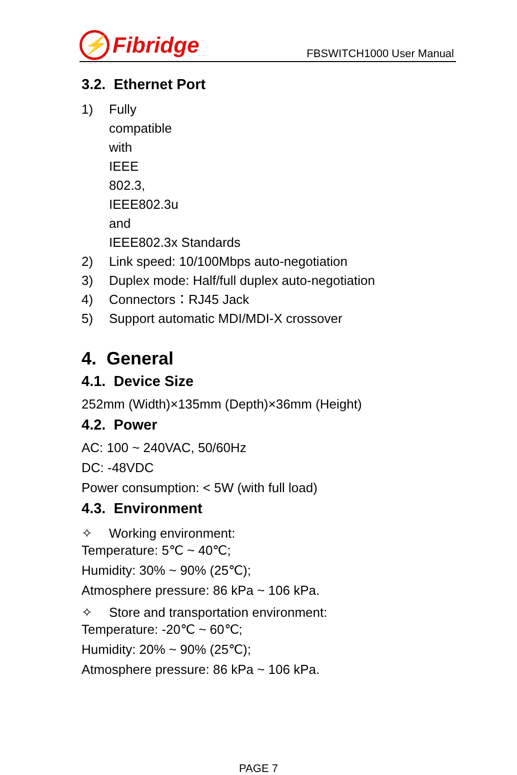⚡
Fibridge
FBSWITCH1000 User Manual
3.2. Ethernet Port
1) Fully compatible with IEEE 802.3, IEEE802.3u and
IEEE802.3x Standards
2) Link speed: 10/100Mbps auto-negotiation
3) Duplex mode: Half/full duplex auto-negotiation
4) Connectors：RJ45 Jack
5) Support automatic MDI/MDI-X crossover
4. General
4.1. Device Size
252mm (Width)×135mm (Depth)×36mm (Height)
4.2. Power
AC: 100 ~ 240VAC, 50/60Hz
DC: -48VDC
Power consumption: < 5W (with full load)
4.3. Environment
✧ Working environment:
Temperature: 5℃ ~ 40℃;
Humidity: 30% ~ 90% (25℃);
Atmosphere pressure: 86 kPa ~ 106 kPa.
✧ Store and transportation environment:
Temperature: -20℃ ~ 60℃;
Humidity: 20% ~ 90% (25℃);
Atmosphere pressure: 86 kPa ~ 106 kPa.
PAGE 7